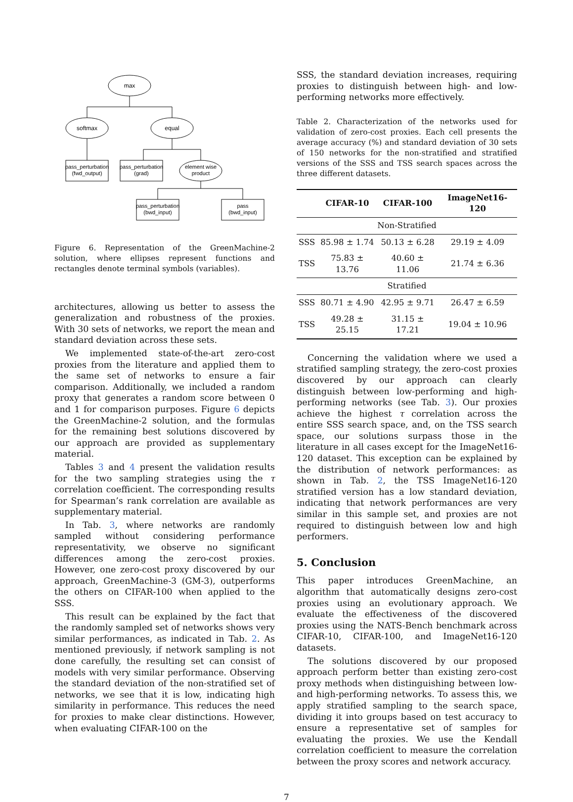max
softmax
equal
element wise
product
pass_perturbation
(fwd_output)
pass_perturbation
(grad)
pass_perturbation
(bwd_input)
pass
(bwd_input)
Figure 6. Representation of the GreenMachine-2 solution, where ellipses represent functions and rectangles denote terminal symbols (variables).
architectures, allowing us better to assess the generalization and robustness of the proxies. With 30 sets of networks, we report the mean and standard deviation across these sets.
We implemented state-of-the-art zero-cost proxies from the literature and applied them to the same set of networks to ensure a fair comparison. Additionally, we included a random proxy that generates a random score between 0 and 1 for comparison purposes. Figure 6 depicts the GreenMachine-2 solution, and the formulas for the remaining best solutions discovered by our approach are provided as supplementary material.
Tables 3 and 4 present the validation results for the two sampling strategies using the τ correlation coefficient. The corresponding results for Spearman’s rank correlation are available as supplementary material.
In Tab. 3, where networks are randomly sampled without considering performance representativity, we observe no significant differences among the zero-cost proxies. However, one zero-cost proxy discovered by our approach, GreenMachine-3 (GM-3), outperforms the others on CIFAR-100 when applied to the SSS.
This result can be explained by the fact that the randomly sampled set of networks shows very similar performances, as indicated in Tab. 2. As mentioned previously, if network sampling is not done carefully, the resulting set can consist of models with very similar performance. Observing the standard deviation of the non-stratified set of networks, we see that it is low, indicating high similarity in performance. This reduces the need for proxies to make clear distinctions. However, when evaluating CIFAR-100 on the
SSS, the standard deviation increases, requiring proxies to distinguish between high- and low-performing networks more effectively.
Table 2. Characterization of the networks used for validation of zero-cost proxies. Each cell presents the average accuracy (%) and standard deviation of 30 sets of 150 networks for the non-stratified and stratified versions of the SSS and TSS search spaces across the three different datasets.
| | CIFAR-10 | CIFAR-100 | ImageNet16-120 |
| --- | --- | --- | --- |
| Non-Stratified | | | |
| SSS | 85.98 ± 1.74 | 50.13 ± 6.28 | 29.19 ± 4.09 |
| TSS | 75.83 ± 13.76 | 40.60 ± 11.06 | 21.74 ± 6.36 |
| Stratified | | | |
| SSS | 80.71 ± 4.90 | 42.95 ± 9.71 | 26.47 ± 6.59 |
| TSS | 49.28 ± 25.15 | 31.15 ± 17.21 | 19.04 ± 10.96 |
Concerning the validation where we used a stratified sampling strategy, the zero-cost proxies discovered by our approach can clearly distinguish between low-performing and high-performing networks (see Tab. 3). Our proxies achieve the highest τ correlation across the entire SSS search space, and, on the TSS search space, our solutions surpass those in the literature in all cases except for the ImageNet16-120 dataset. This exception can be explained by the distribution of network performances: as shown in Tab. 2, the TSS ImageNet16-120 stratified version has a low standard deviation, indicating that network performances are very similar in this sample set, and proxies are not required to distinguish between low and high performers.
5. Conclusion
This paper introduces GreenMachine, an algorithm that automatically designs zero-cost proxies using an evolutionary approach. We evaluate the effectiveness of the discovered proxies using the NATS-Bench benchmark across CIFAR-10, CIFAR-100, and ImageNet16-120 datasets.
The solutions discovered by our proposed approach perform better than existing zero-cost proxy methods when distinguishing between low- and high-performing networks. To assess this, we apply stratified sampling to the search space, dividing it into groups based on test accuracy to ensure a representative set of samples for evaluating the proxies. We use the Kendall correlation coefficient to measure the correlation between the proxy scores and network accuracy.
7